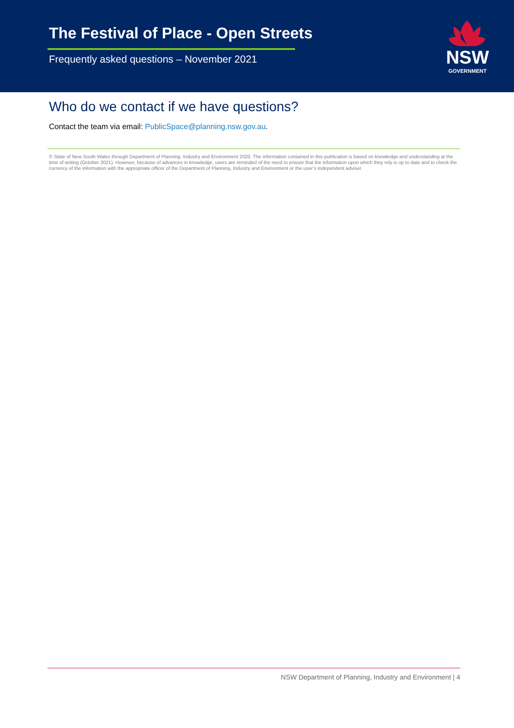The Festival of Place - Open Streets
Frequently asked questions – November 2021
NSW
GOVERNMENT
Who do we contact if we have questions?
Contact the team via email: PublicSpace@planning.nsw.gov.au.
© State of New South Wales through Department of Planning, Industry and Environment 2020. The information contained in this publication is based on knowledge and understanding at the time of writing (October 2021). However, because of advances in knowledge, users are reminded of the need to ensure that the information upon which they rely is up to date and to check the currency of the information with the appropriate officer of the Department of Planning, Industry and Environment or the user’s independent adviser.
NSW Department of Planning, Industry and Environment | 4